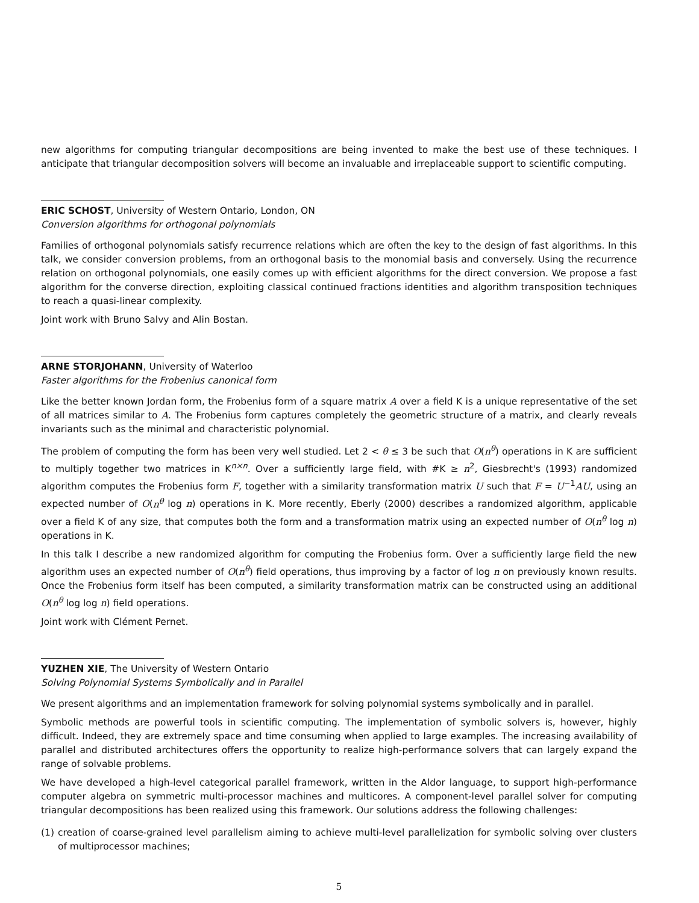new algorithms for computing triangular decompositions are being invented to make the best use of these techniques. I anticipate that triangular decomposition solvers will become an invaluable and irreplaceable support to scientific computing.
ERIC SCHOST, University of Western Ontario, London, ON
Conversion algorithms for orthogonal polynomials
Families of orthogonal polynomials satisfy recurrence relations which are often the key to the design of fast algorithms. In this talk, we consider conversion problems, from an orthogonal basis to the monomial basis and conversely. Using the recurrence relation on orthogonal polynomials, one easily comes up with efficient algorithms for the direct conversion. We propose a fast algorithm for the converse direction, exploiting classical continued fractions identities and algorithm transposition techniques to reach a quasi-linear complexity.
Joint work with Bruno Salvy and Alin Bostan.
ARNE STORJOHANN, University of Waterloo
Faster algorithms for the Frobenius canonical form
Like the better known Jordan form, the Frobenius form of a square matrix A over a field K is a unique representative of the set of all matrices similar to A. The Frobenius form captures completely the geometric structure of a matrix, and clearly reveals invariants such as the minimal and characteristic polynomial.
The problem of computing the form has been very well studied. Let 2 < θ ≤ 3 be such that O(n<sup>θ</sup>) operations in K are sufficient to multiply together two matrices in K<sup>n×n</sup>. Over a sufficiently large field, with #K ≥ n<sup>2</sup>, Giesbrecht's (1993) randomized algorithm computes the Frobenius form F, together with a similarity transformation matrix U such that F = U<sup>−1</sup>AU, using an expected number of O(n<sup>θ</sup> log n) operations in K. More recently, Eberly (2000) describes a randomized algorithm, applicable over a field K of any size, that computes both the form and a transformation matrix using an expected number of O(n<sup>θ</sup> log n) operations in K.
In this talk I describe a new randomized algorithm for computing the Frobenius form. Over a sufficiently large field the new algorithm uses an expected number of O(n<sup>θ</sup>) field operations, thus improving by a factor of log n on previously known results. Once the Frobenius form itself has been computed, a similarity transformation matrix can be constructed using an additional O(n<sup>θ</sup> log log n) field operations.
Joint work with Clément Pernet.
YUZHEN XIE, The University of Western Ontario
Solving Polynomial Systems Symbolically and in Parallel
We present algorithms and an implementation framework for solving polynomial systems symbolically and in parallel.
Symbolic methods are powerful tools in scientific computing. The implementation of symbolic solvers is, however, highly difficult. Indeed, they are extremely space and time consuming when applied to large examples. The increasing availability of parallel and distributed architectures offers the opportunity to realize high-performance solvers that can largely expand the range of solvable problems.
We have developed a high-level categorical parallel framework, written in the Aldor language, to support high-performance computer algebra on symmetric multi-processor machines and multicores. A component-level parallel solver for computing triangular decompositions has been realized using this framework. Our solutions address the following challenges:
(1) creation of coarse-grained level parallelism aiming to achieve multi-level parallelization for symbolic solving over clusters of multiprocessor machines;
5